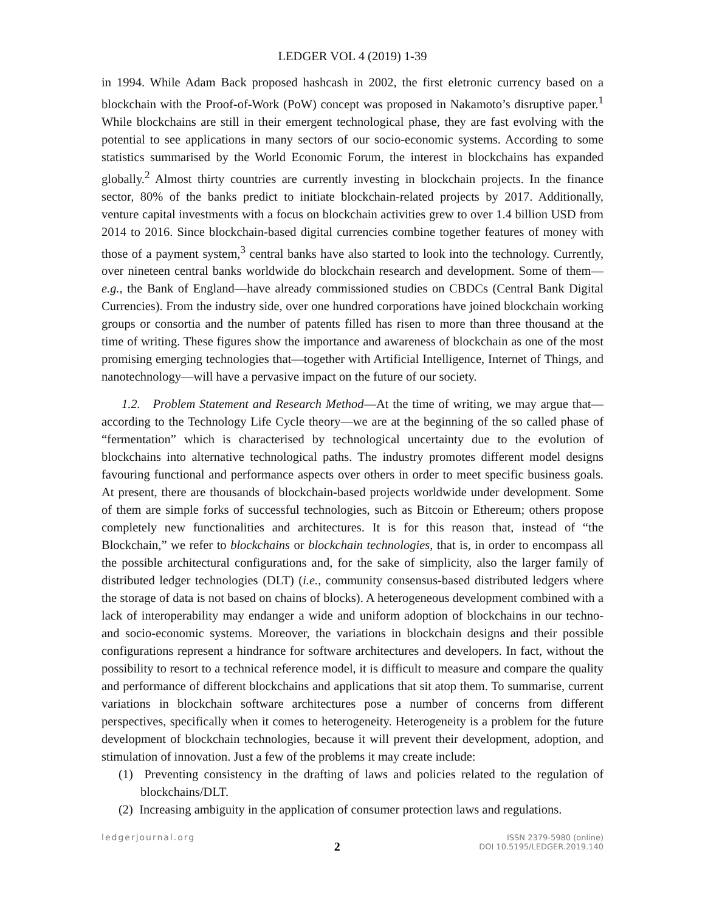LEDGER VOL 4 (2019) 1-39
in 1994. While Adam Back proposed hashcash in 2002, the first eletronic currency based on a blockchain with the Proof-of-Work (PoW) concept was proposed in Nakamoto’s disruptive paper.<sup>1</sup> While blockchains are still in their emergent technological phase, they are fast evolving with the potential to see applications in many sectors of our socio-economic systems. According to some statistics summarised by the World Economic Forum, the interest in blockchains has expanded globally.<sup>2</sup> Almost thirty countries are currently investing in blockchain projects. In the finance sector, 80% of the banks predict to initiate blockchain-related projects by 2017. Additionally, venture capital investments with a focus on blockchain activities grew to over 1.4 billion USD from 2014 to 2016. Since blockchain-based digital currencies combine together features of money with those of a payment system,<sup>3</sup> central banks have also started to look into the technology. Currently, over nineteen central banks worldwide do blockchain research and development. Some of them—e.g., the Bank of England—have already commissioned studies on CBDCs (Central Bank Digital Currencies). From the industry side, over one hundred corporations have joined blockchain working groups or consortia and the number of patents filled has risen to more than three thousand at the time of writing. These figures show the importance and awareness of blockchain as one of the most promising emerging technologies that—together with Artificial Intelligence, Internet of Things, and nanotechnology—will have a pervasive impact on the future of our society.
1.2. Problem Statement and Research Method—At the time of writing, we may argue that—according to the Technology Life Cycle theory—we are at the beginning of the so called phase of “fermentation” which is characterised by technological uncertainty due to the evolution of blockchains into alternative technological paths. The industry promotes different model designs favouring functional and performance aspects over others in order to meet specific business goals. At present, there are thousands of blockchain-based projects worldwide under development. Some of them are simple forks of successful technologies, such as Bitcoin or Ethereum; others propose completely new functionalities and architectures. It is for this reason that, instead of “the Blockchain,” we refer to blockchains or blockchain technologies, that is, in order to encompass all the possible architectural configurations and, for the sake of simplicity, also the larger family of distributed ledger technologies (DLT) (i.e., community consensus-based distributed ledgers where the storage of data is not based on chains of blocks). A heterogeneous development combined with a lack of interoperability may endanger a wide and uniform adoption of blockchains in our techno- and socio-economic systems. Moreover, the variations in blockchain designs and their possible configurations represent a hindrance for software architectures and developers. In fact, without the possibility to resort to a technical reference model, it is difficult to measure and compare the quality and performance of different blockchains and applications that sit atop them. To summarise, current variations in blockchain software architectures pose a number of concerns from different perspectives, specifically when it comes to heterogeneity. Heterogeneity is a problem for the future development of blockchain technologies, because it will prevent their development, adoption, and stimulation of innovation. Just a few of the problems it may create include:
(1) Preventing consistency in the drafting of laws and policies related to the regulation of blockchains/DLT.
(2) Increasing ambiguity in the application of consumer protection laws and regulations.
ledgerjournal.org
2
ISSN 2379-5980 (online)
DOI 10.5195/LEDGER.2019.140